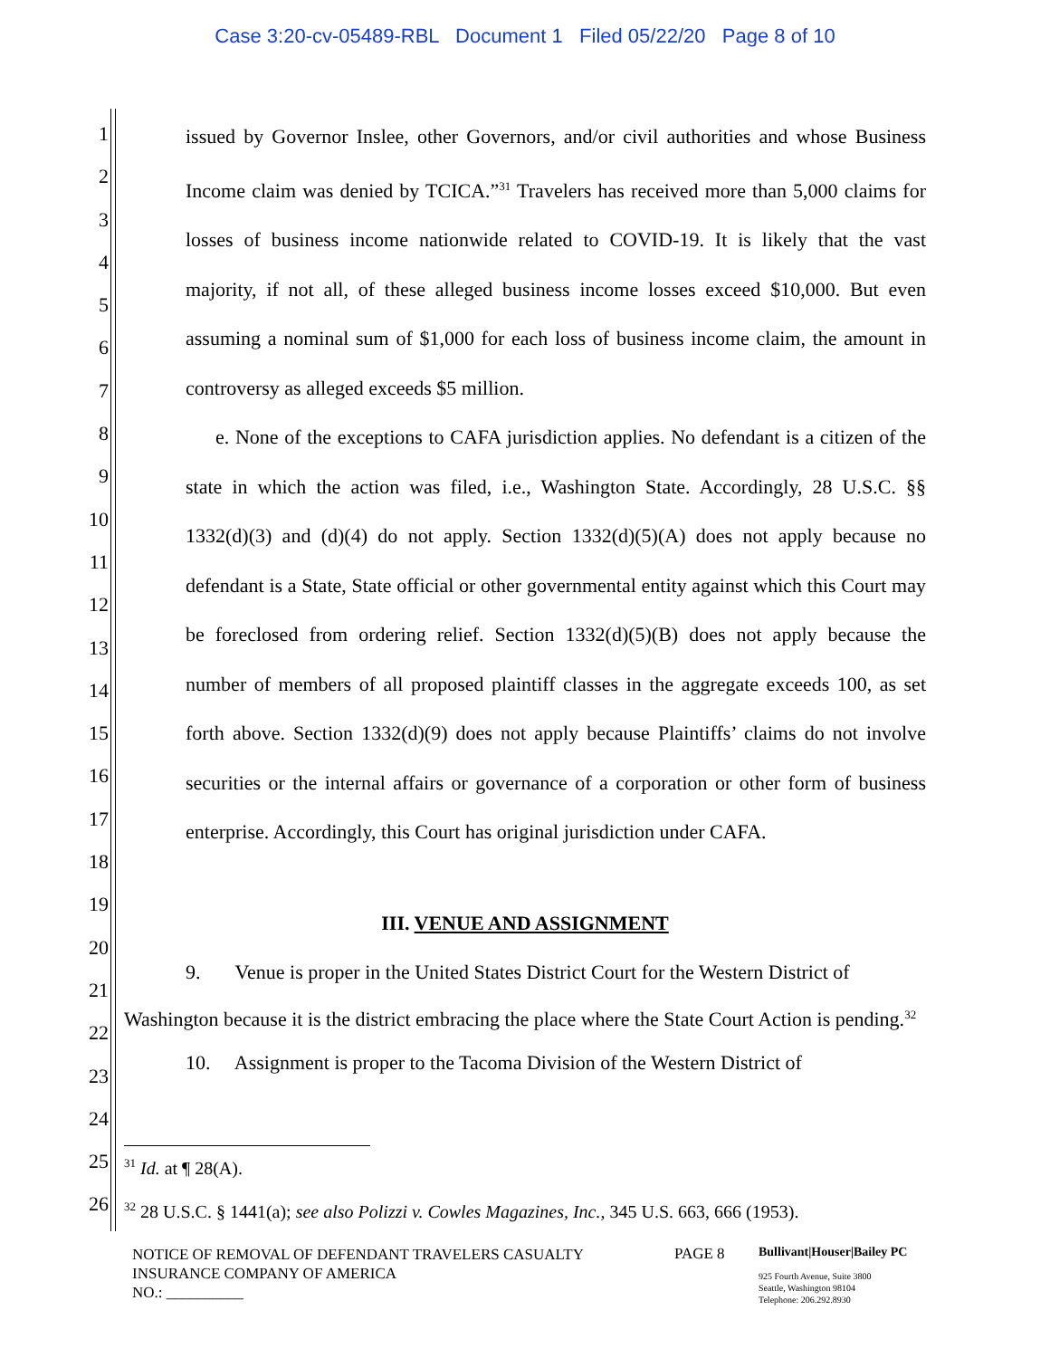Case 3:20-cv-05489-RBL Document 1 Filed 05/22/20 Page 8 of 10
1
2
3
4
5
6
7
8
9
10
11
12
13
14
15
16
17
18
19
20
21
22
23
24
25
26
issued by Governor Inslee, other Governors, and/or civil authorities and whose Business Income claim was denied by TCICA.”<sup>31</sup> Travelers has received more than 5,000 claims for losses of business income nationwide related to COVID-19. It is likely that the vast majority, if not all, of these alleged business income losses exceed $10,000. But even assuming a nominal sum of $1,000 for each loss of business income claim, the amount in controversy as alleged exceeds $5 million.
e. None of the exceptions to CAFA jurisdiction applies. No defendant is a citizen of the state in which the action was filed, i.e., Washington State. Accordingly, 28 U.S.C. §§ 1332(d)(3) and (d)(4) do not apply. Section 1332(d)(5)(A) does not apply because no defendant is a State, State official or other governmental entity against which this Court may be foreclosed from ordering relief. Section 1332(d)(5)(B) does not apply because the number of members of all proposed plaintiff classes in the aggregate exceeds 100, as set forth above. Section 1332(d)(9) does not apply because Plaintiffs’ claims do not involve securities or the internal affairs or governance of a corporation or other form of business enterprise. Accordingly, this Court has original jurisdiction under CAFA.
III. VENUE AND ASSIGNMENT
9. Venue is proper in the United States District Court for the Western District of Washington because it is the district embracing the place where the State Court Action is pending.<sup>32</sup>
10. Assignment is proper to the Tacoma Division of the Western District of
<sup>31</sup> Id. at ¶ 28(A).
<sup>32</sup> 28 U.S.C. § 1441(a); see also Polizzi v. Cowles Magazines, Inc., 345 U.S. 663, 666 (1953).
NOTICE OF REMOVAL OF DEFENDANT TRAVELERS CASUALTY
INSURANCE COMPANY OF AMERICA
NO.: __________
PAGE 8
Bullivant|Houser|Bailey PC
925 Fourth Avenue, Suite 3800
Seattle, Washington 98104
Telephone: 206.292.8930